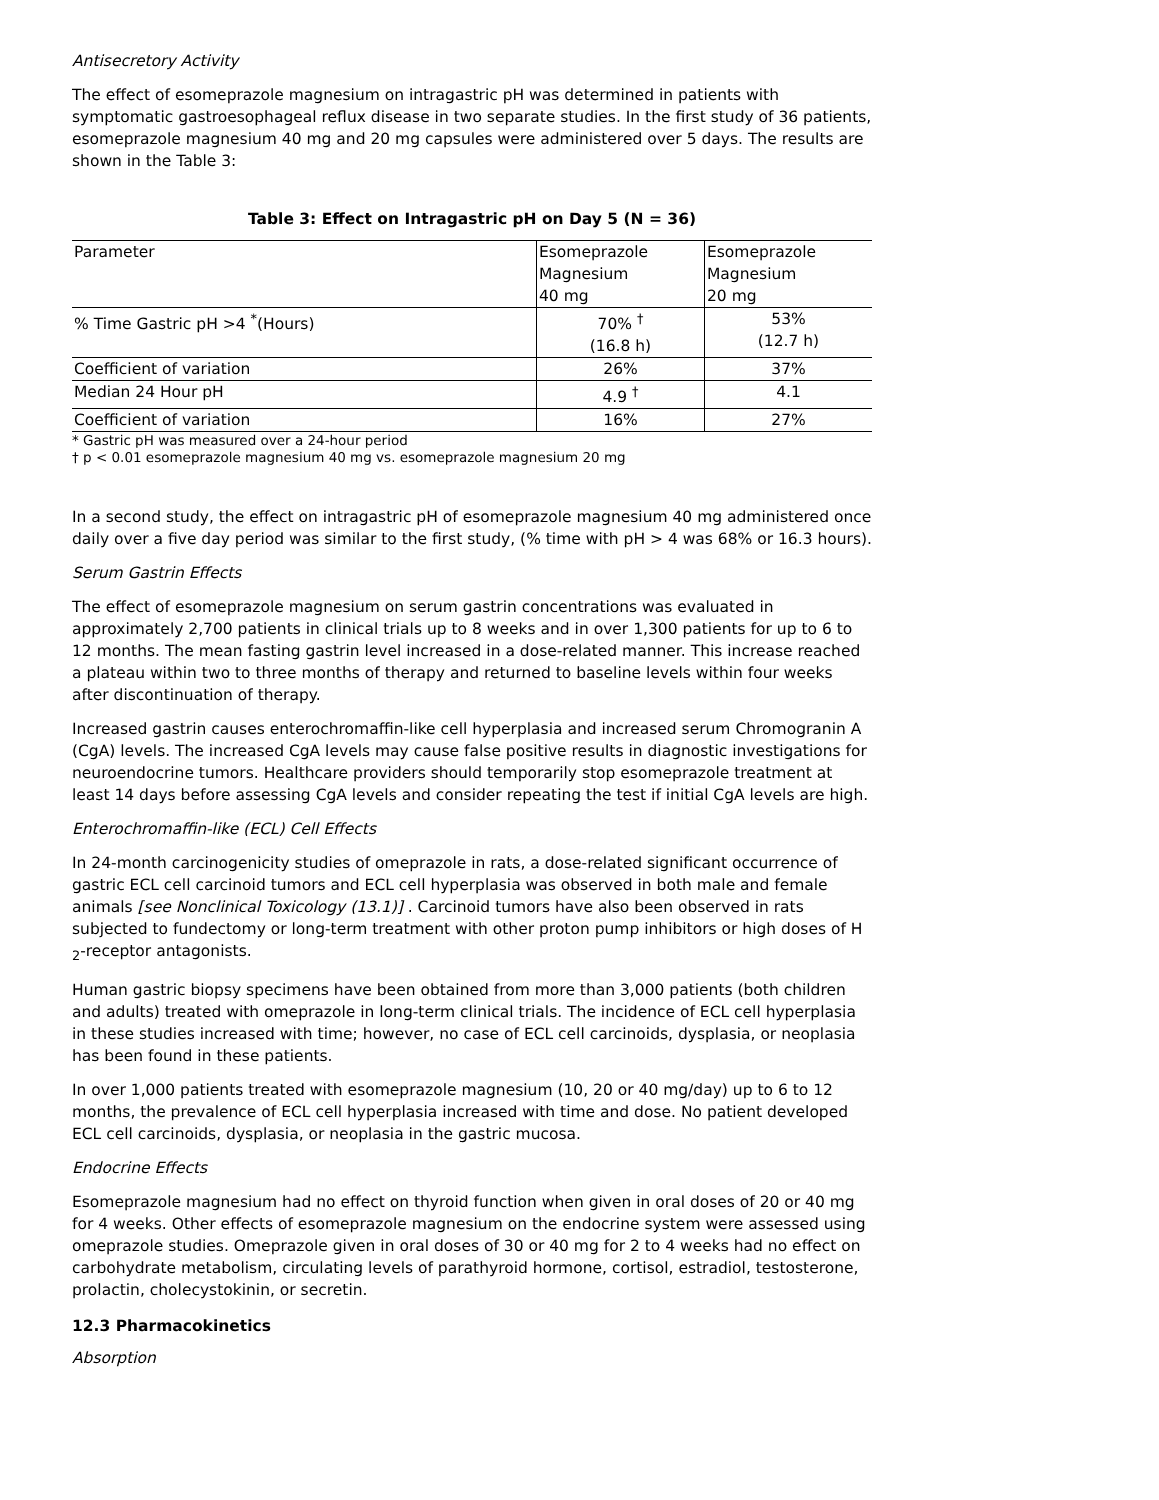Antisecretory Activity
The effect of esomeprazole magnesium on intragastric pH was determined in patients with symptomatic gastroesophageal reflux disease in two separate studies. In the first study of 36 patients, esomeprazole magnesium 40 mg and 20 mg capsules were administered over 5 days. The results are shown in the Table 3:
Table 3: Effect on Intragastric pH on Day 5 (N = 36)
| Parameter | Esomeprazole Magnesium 40 mg | Esomeprazole Magnesium 20 mg |
| % Time Gastric pH >4 <sup>*</sup>(Hours) | 70% <sup>†</sup> (16.8 h) | 53% (12.7 h) |
| Coefficient of variation | 26% | 37% |
| Median 24 Hour pH | 4.9 <sup>†</sup> | 4.1 |
| Coefficient of variation | 16% | 27% |
* Gastric pH was measured over a 24-hour period
† p < 0.01 esomeprazole magnesium 40 mg vs. esomeprazole magnesium 20 mg
In a second study, the effect on intragastric pH of esomeprazole magnesium 40 mg administered once daily over a five day period was similar to the first study, (% time with pH > 4 was 68% or 16.3 hours).
Serum Gastrin Effects
The effect of esomeprazole magnesium on serum gastrin concentrations was evaluated in approximately 2,700 patients in clinical trials up to 8 weeks and in over 1,300 patients for up to 6 to 12 months. The mean fasting gastrin level increased in a dose-related manner. This increase reached a plateau within two to three months of therapy and returned to baseline levels within four weeks after discontinuation of therapy.
Increased gastrin causes enterochromaffin-like cell hyperplasia and increased serum Chromogranin A (CgA) levels. The increased CgA levels may cause false positive results in diagnostic investigations for neuroendocrine tumors. Healthcare providers should temporarily stop esomeprazole treatment at least 14 days before assessing CgA levels and consider repeating the test if initial CgA levels are high.
Enterochromaffin-like (ECL) Cell Effects
In 24-month carcinogenicity studies of omeprazole in rats, a dose-related significant occurrence of gastric ECL cell carcinoid tumors and ECL cell hyperplasia was observed in both male and female animals [see Nonclinical Toxicology (13.1)] . Carcinoid tumors have also been observed in rats subjected to fundectomy or long-term treatment with other proton pump inhibitors or high doses of H <sub>2</sub>-receptor antagonists.
Human gastric biopsy specimens have been obtained from more than 3,000 patients (both children and adults) treated with omeprazole in long-term clinical trials. The incidence of ECL cell hyperplasia in these studies increased with time; however, no case of ECL cell carcinoids, dysplasia, or neoplasia has been found in these patients.
In over 1,000 patients treated with esomeprazole magnesium (10, 20 or 40 mg/day) up to 6 to 12 months, the prevalence of ECL cell hyperplasia increased with time and dose. No patient developed ECL cell carcinoids, dysplasia, or neoplasia in the gastric mucosa.
Endocrine Effects
Esomeprazole magnesium had no effect on thyroid function when given in oral doses of 20 or 40 mg for 4 weeks. Other effects of esomeprazole magnesium on the endocrine system were assessed using omeprazole studies. Omeprazole given in oral doses of 30 or 40 mg for 2 to 4 weeks had no effect on carbohydrate metabolism, circulating levels of parathyroid hormone, cortisol, estradiol, testosterone, prolactin, cholecystokinin, or secretin.
12.3 Pharmacokinetics
Absorption